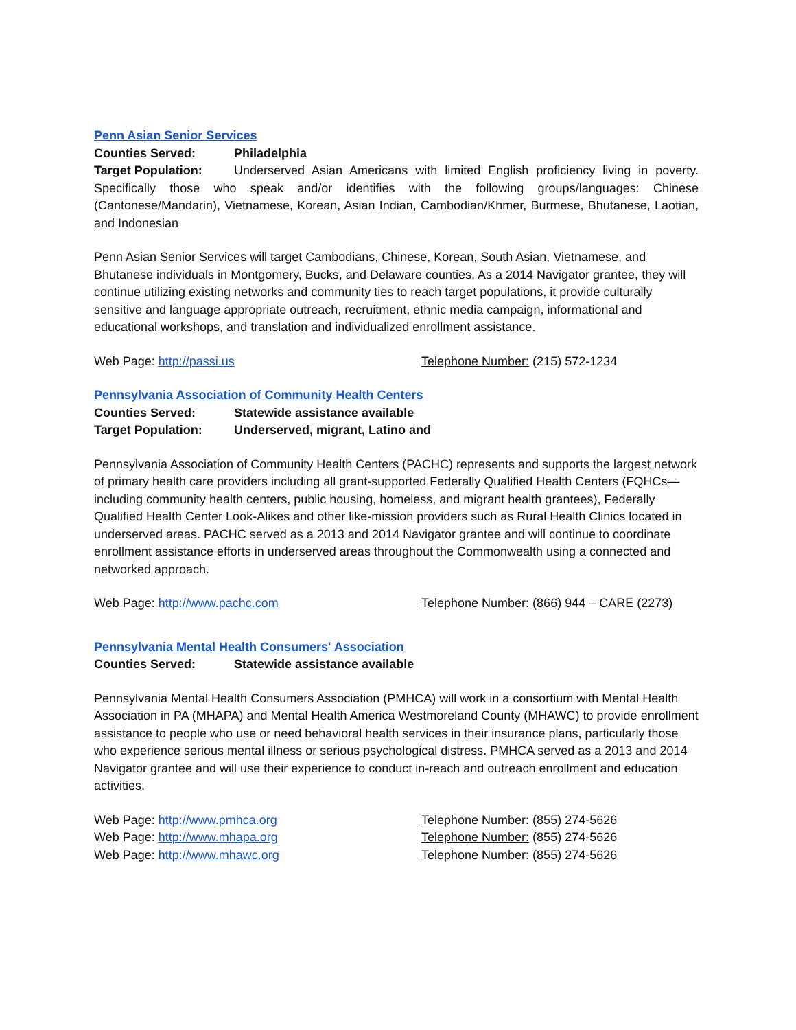Penn Asian Senior Services
Counties Served: Philadelphia
Target Population: Underserved Asian Americans with limited English proficiency living in poverty. Specifically those who speak and/or identifies with the following groups/languages: Chinese (Cantonese/Mandarin), Vietnamese, Korean, Asian Indian, Cambodian/Khmer, Burmese, Bhutanese, Laotian, and Indonesian
Penn Asian Senior Services will target Cambodians, Chinese, Korean, South Asian, Vietnamese, and Bhutanese individuals in Montgomery, Bucks, and Delaware counties. As a 2014 Navigator grantee, they will continue utilizing existing networks and community ties to reach target populations, it provide culturally sensitive and language appropriate outreach, recruitment, ethnic media campaign, informational and educational workshops, and translation and individualized enrollment assistance.
Web Page: http://passi.us Telephone Number: (215) 572-1234
Pennsylvania Association of Community Health Centers
Counties Served: Statewide assistance available
Target Population: Underserved, migrant, Latino and
Pennsylvania Association of Community Health Centers (PACHC) represents and supports the largest network of primary health care providers including all grant-supported Federally Qualified Health Centers (FQHCs—including community health centers, public housing, homeless, and migrant health grantees), Federally Qualified Health Center Look-Alikes and other like-mission providers such as Rural Health Clinics located in underserved areas. PACHC served as a 2013 and 2014 Navigator grantee and will continue to coordinate enrollment assistance efforts in underserved areas throughout the Commonwealth using a connected and networked approach.
Web Page: http://www.pachc.com Telephone Number: (866) 944 – CARE (2273)
Pennsylvania Mental Health Consumers' Association
Counties Served: Statewide assistance available
Pennsylvania Mental Health Consumers Association (PMHCA) will work in a consortium with Mental Health Association in PA (MHAPA) and Mental Health America Westmoreland County (MHAWC) to provide enrollment assistance to people who use or need behavioral health services in their insurance plans, particularly those who experience serious mental illness or serious psychological distress. PMHCA served as a 2013 and 2014 Navigator grantee and will use their experience to conduct in-reach and outreach enrollment and education activities.
Web Page: http://www.pmhca.org Telephone Number: (855) 274-5626
Web Page: http://www.mhapa.org Telephone Number: (855) 274-5626
Web Page: http://www.mhawc.org Telephone Number: (855) 274-5626